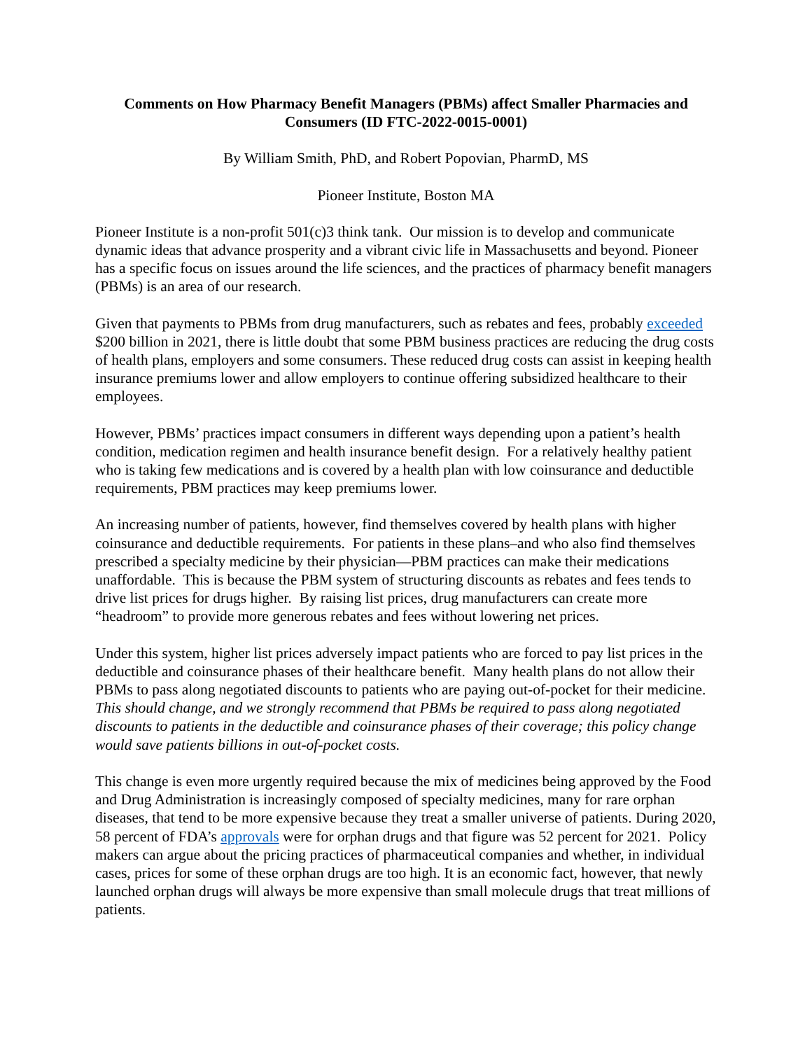Comments on How Pharmacy Benefit Managers (PBMs) affect Smaller Pharmacies and Consumers (ID FTC-2022-0015-0001)
By William Smith, PhD, and Robert Popovian, PharmD, MS
Pioneer Institute, Boston MA
Pioneer Institute is a non-profit 501(c)3 think tank. Our mission is to develop and communicate dynamic ideas that advance prosperity and a vibrant civic life in Massachusetts and beyond. Pioneer has a specific focus on issues around the life sciences, and the practices of pharmacy benefit managers (PBMs) is an area of our research.
Given that payments to PBMs from drug manufacturers, such as rebates and fees, probably exceeded $200 billion in 2021, there is little doubt that some PBM business practices are reducing the drug costs of health plans, employers and some consumers. These reduced drug costs can assist in keeping health insurance premiums lower and allow employers to continue offering subsidized healthcare to their employees.
However, PBMs’ practices impact consumers in different ways depending upon a patient’s health condition, medication regimen and health insurance benefit design. For a relatively healthy patient who is taking few medications and is covered by a health plan with low coinsurance and deductible requirements, PBM practices may keep premiums lower.
An increasing number of patients, however, find themselves covered by health plans with higher coinsurance and deductible requirements. For patients in these plans–and who also find themselves prescribed a specialty medicine by their physician—PBM practices can make their medications unaffordable. This is because the PBM system of structuring discounts as rebates and fees tends to drive list prices for drugs higher. By raising list prices, drug manufacturers can create more “headroom” to provide more generous rebates and fees without lowering net prices.
Under this system, higher list prices adversely impact patients who are forced to pay list prices in the deductible and coinsurance phases of their healthcare benefit. Many health plans do not allow their PBMs to pass along negotiated discounts to patients who are paying out-of-pocket for their medicine. This should change, and we strongly recommend that PBMs be required to pass along negotiated discounts to patients in the deductible and coinsurance phases of their coverage; this policy change would save patients billions in out-of-pocket costs.
This change is even more urgently required because the mix of medicines being approved by the Food and Drug Administration is increasingly composed of specialty medicines, many for rare orphan diseases, that tend to be more expensive because they treat a smaller universe of patients. During 2020, 58 percent of FDA’s approvals were for orphan drugs and that figure was 52 percent for 2021. Policy makers can argue about the pricing practices of pharmaceutical companies and whether, in individual cases, prices for some of these orphan drugs are too high. It is an economic fact, however, that newly launched orphan drugs will always be more expensive than small molecule drugs that treat millions of patients.